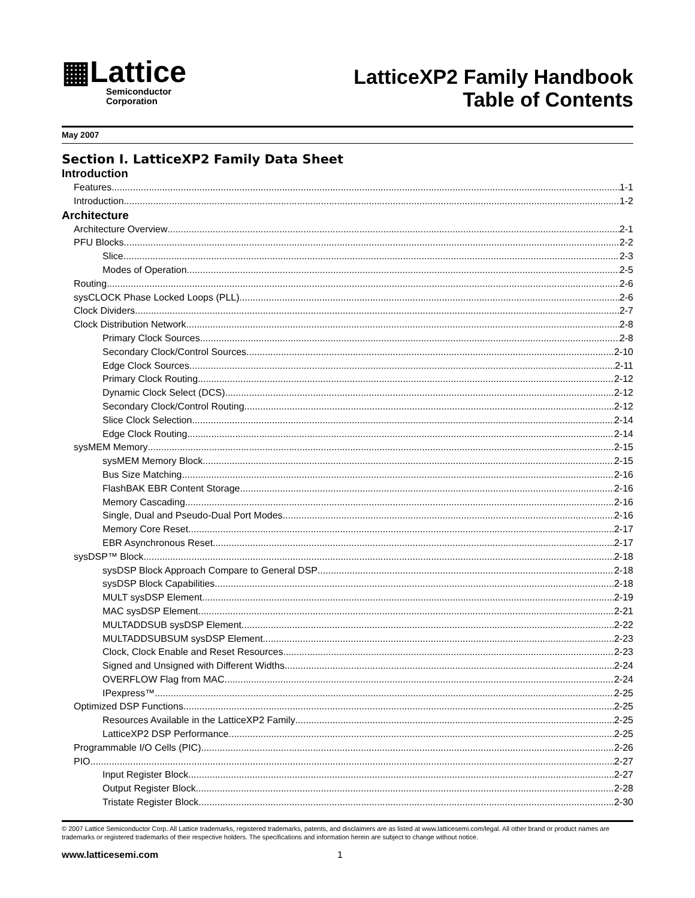▦Lattice
Semiconductor
Corporation
LatticeXP2 Family Handbook
Table of Contents
May 2007
Section I. LatticeXP2 Family Data Sheet
Introduction
Features 1-1
Introduction 1-2
Architecture
Architecture Overview 2-1
PFU Blocks 2-2
Slice 2-3
Modes of Operation 2-5
Routing 2-6
sysCLOCK Phase Locked Loops (PLL) 2-6
Clock Dividers 2-7
Clock Distribution Network 2-8
Primary Clock Sources 2-8
Secondary Clock/Control Sources 2-10
Edge Clock Sources 2-11
Primary Clock Routing 2-12
Dynamic Clock Select (DCS) 2-12
Secondary Clock/Control Routing 2-12
Slice Clock Selection 2-14
Edge Clock Routing 2-14
sysMEM Memory 2-15
sysMEM Memory Block 2-15
Bus Size Matching 2-16
FlashBAK EBR Content Storage 2-16
Memory Cascading 2-16
Single, Dual and Pseudo-Dual Port Modes 2-16
Memory Core Reset 2-17
EBR Asynchronous Reset 2-17
sysDSP™ Block 2-18
sysDSP Block Approach Compare to General DSP 2-18
sysDSP Block Capabilities 2-18
MULT sysDSP Element 2-19
MAC sysDSP Element 2-21
MULTADDSUB sysDSP Element 2-22
MULTADDSUBSUM sysDSP Element 2-23
Clock, Clock Enable and Reset Resources 2-23
Signed and Unsigned with Different Widths 2-24
OVERFLOW Flag from MAC 2-24
IPexpress™ 2-25
Optimized DSP Functions 2-25
Resources Available in the LatticeXP2 Family 2-25
LatticeXP2 DSP Performance 2-25
Programmable I/O Cells (PIC) 2-26
PIO 2-27
Input Register Block 2-27
Output Register Block 2-28
Tristate Register Block 2-30
© 2007 Lattice Semiconductor Corp. All Lattice trademarks, registered trademarks, patents, and disclaimers are as listed at www.latticesemi.com/legal. All other brand or product names are trademarks or registered trademarks of their respective holders. The specifications and information herein are subject to change without notice.
www.latticesemi.com 1